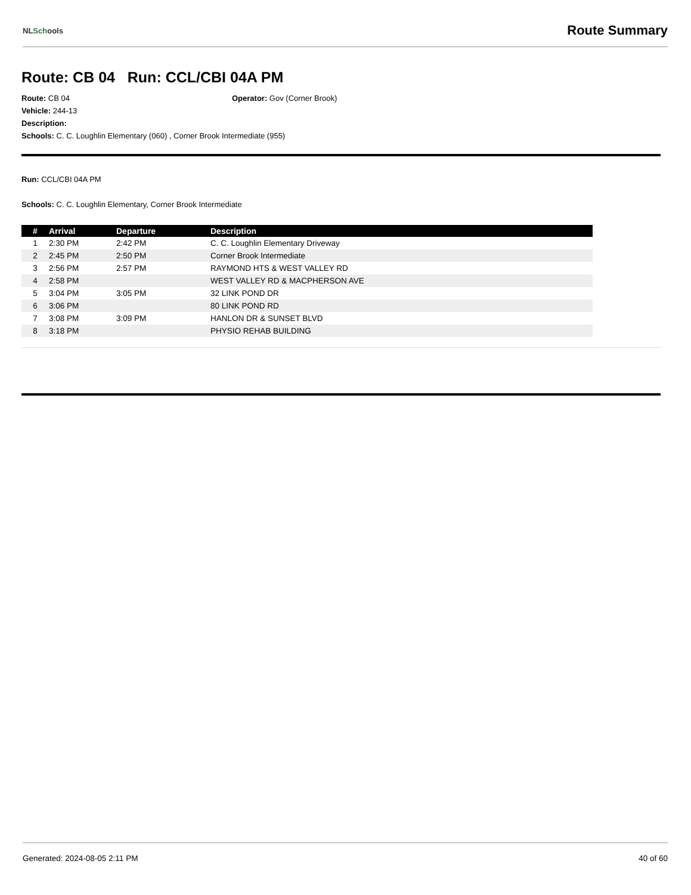NLSchools
Route Summary
Route: CB 04 Run: CCL/CBI 04A PM
Route: CB 04 Operator: Gov (Corner Brook)
Vehicle: 244-13
Description:
Schools: C. C. Loughlin Elementary (060) , Corner Brook Intermediate (955)
Run: CCL/CBI 04A PM
Schools: C. C. Loughlin Elementary, Corner Brook Intermediate
| # | Arrival | Departure | Description |
| --- | --- | --- | --- |
| 1 | 2:30 PM | 2:42 PM | C. C. Loughlin Elementary Driveway |
| 2 | 2:45 PM | 2:50 PM | Corner Brook Intermediate |
| 3 | 2:56 PM | 2:57 PM | RAYMOND HTS & WEST VALLEY RD |
| 4 | 2:58 PM | | WEST VALLEY RD & MACPHERSON AVE |
| 5 | 3:04 PM | 3:05 PM | 32 LINK POND DR |
| 6 | 3:06 PM | | 80 LINK POND RD |
| 7 | 3:08 PM | 3:09 PM | HANLON DR & SUNSET BLVD |
| 8 | 3:18 PM | | PHYSIO REHAB BUILDING |
Generated: 2024-08-05 2:11 PM 40 of 60